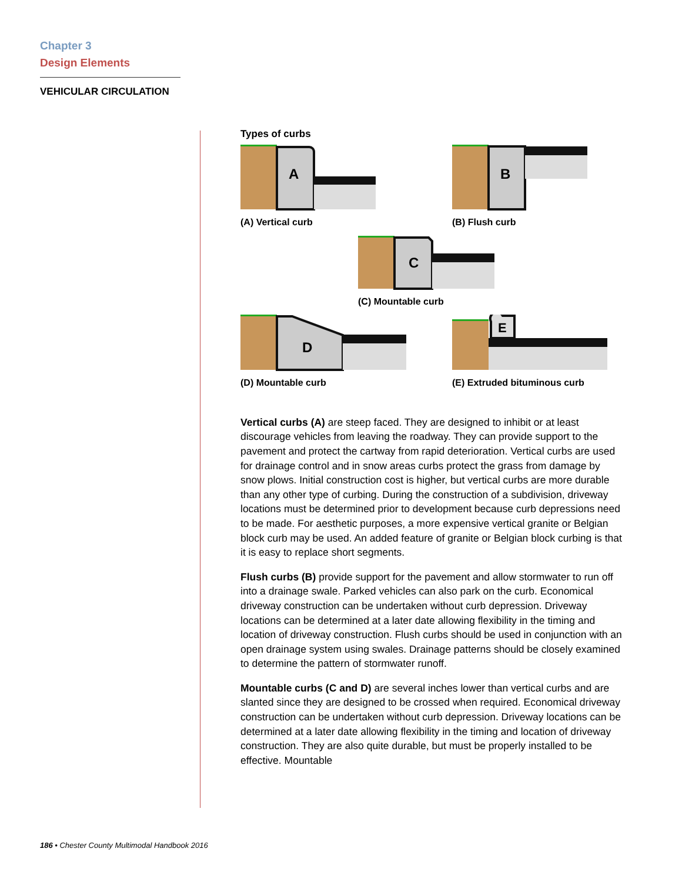Chapter 3
Design Elements
VEHICULAR CIRCULATION
Types of curbs
A
(A) Vertical curb
B
(B) Flush curb
C
(C) Mountable curb
D
(D) Mountable curb
E
(E) Extruded bituminous curb
Vertical curbs (A) are steep faced. They are designed to inhibit or at least discourage vehicles from leaving the roadway. They can provide support to the pavement and protect the cartway from rapid deterioration. Vertical curbs are used for drainage control and in snow areas curbs protect the grass from damage by snow plows. Initial construction cost is higher, but vertical curbs are more durable than any other type of curbing. During the construction of a subdivision, driveway locations must be determined prior to development because curb depressions need to be made. For aesthetic purposes, a more expensive vertical granite or Belgian block curb may be used. An added feature of granite or Belgian block curbing is that it is easy to replace short segments.
Flush curbs (B) provide support for the pavement and allow stormwater to run off into a drainage swale. Parked vehicles can also park on the curb. Economical driveway construction can be undertaken without curb depression. Driveway locations can be determined at a later date allowing flexibility in the timing and location of driveway construction. Flush curbs should be used in conjunction with an open drainage system using swales. Drainage patterns should be closely examined to determine the pattern of stormwater runoff.
Mountable curbs (C and D) are several inches lower than vertical curbs and are slanted since they are designed to be crossed when required. Economical driveway construction can be undertaken without curb depression. Driveway locations can be determined at a later date allowing flexibility in the timing and location of driveway construction. They are also quite durable, but must be properly installed to be effective. Mountable
186 • Chester County Multimodal Handbook 2016